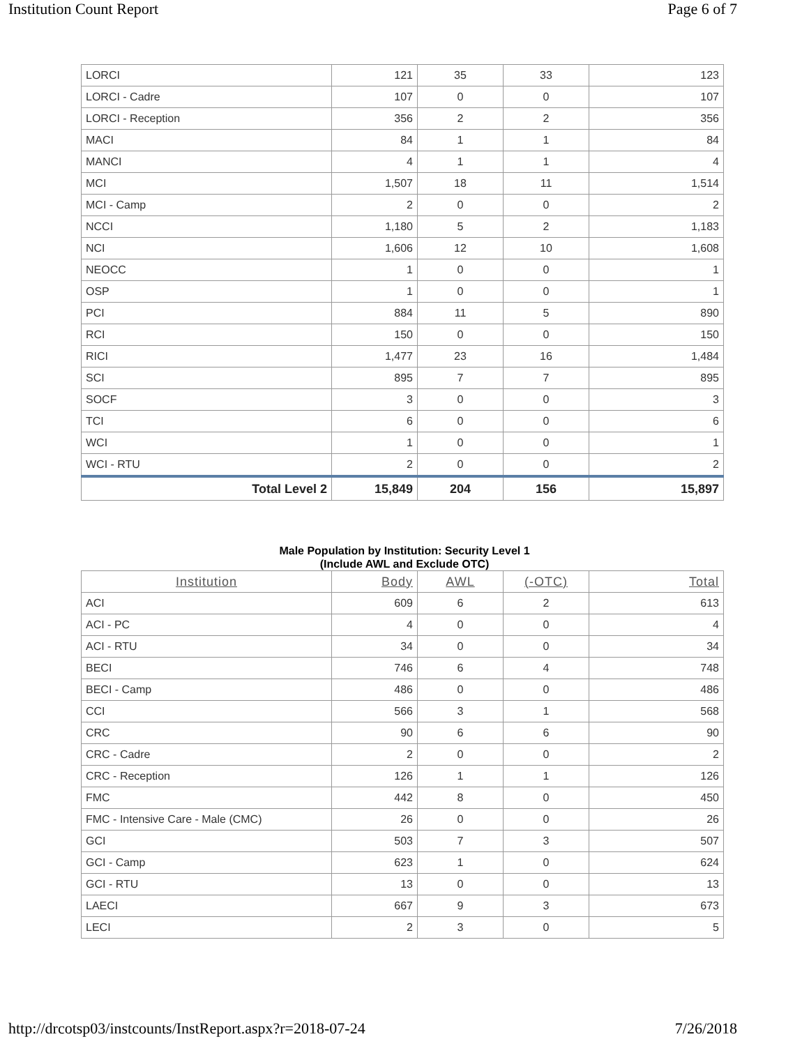Institution Count Report Page 6 of 7
| LORCI | 121 | 35 | 33 | 123 |
| LORCI - Cadre | 107 | 0 | 0 | 107 |
| LORCI - Reception | 356 | 2 | 2 | 356 |
| MACI | 84 | 1 | 1 | 84 |
| MANCI | 4 | 1 | 1 | 4 |
| MCI | 1,507 | 18 | 11 | 1,514 |
| MCI - Camp | 2 | 0 | 0 | 2 |
| NCCI | 1,180 | 5 | 2 | 1,183 |
| NCI | 1,606 | 12 | 10 | 1,608 |
| NEOCC | 1 | 0 | 0 | 1 |
| OSP | 1 | 0 | 0 | 1 |
| PCI | 884 | 11 | 5 | 890 |
| RCI | 150 | 0 | 0 | 150 |
| RICI | 1,477 | 23 | 16 | 1,484 |
| SCI | 895 | 7 | 7 | 895 |
| SOCF | 3 | 0 | 0 | 3 |
| TCI | 6 | 0 | 0 | 6 |
| WCI | 1 | 0 | 0 | 1 |
| WCI - RTU | 2 | 0 | 0 | 2 |
| Total Level 2 | 15,849 | 204 | 156 | 15,897 |
Male Population by Institution: Security Level 1
(Include AWL and Exclude OTC)
| Institution | Body | AWL | (-OTC) | Total |
| --- | --- | --- | --- | --- |
| ACI | 609 | 6 | 2 | 613 |
| ACI - PC | 4 | 0 | 0 | 4 |
| ACI - RTU | 34 | 0 | 0 | 34 |
| BECI | 746 | 6 | 4 | 748 |
| BECI - Camp | 486 | 0 | 0 | 486 |
| CCI | 566 | 3 | 1 | 568 |
| CRC | 90 | 6 | 6 | 90 |
| CRC - Cadre | 2 | 0 | 0 | 2 |
| CRC - Reception | 126 | 1 | 1 | 126 |
| FMC | 442 | 8 | 0 | 450 |
| FMC - Intensive Care - Male (CMC) | 26 | 0 | 0 | 26 |
| GCI | 503 | 7 | 3 | 507 |
| GCI - Camp | 623 | 1 | 0 | 624 |
| GCI - RTU | 13 | 0 | 0 | 13 |
| LAECI | 667 | 9 | 3 | 673 |
| LECI | 2 | 3 | 0 | 5 |
http://drcotsp03/instcounts/InstReport.aspx?r=2018-07-24 7/26/2018